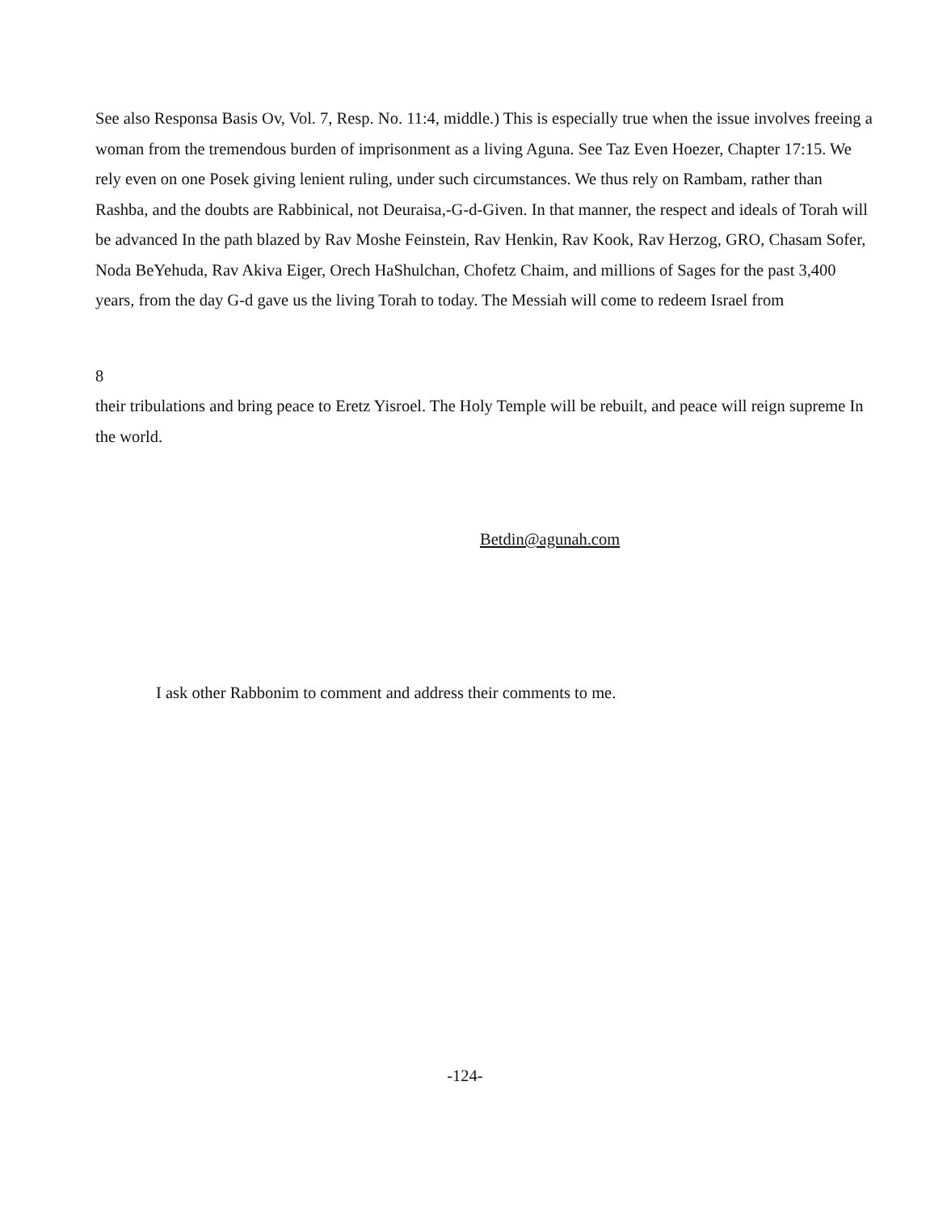See also Responsa Basis Ov, Vol. 7, Resp. No. 11:4, middle.) This is especially true when the issue involves freeing a woman from the tremendous burden of imprisonment as a living Aguna. See Taz Even Hoezer, Chapter 17:15. We rely even on one Posek giving lenient ruling, under such circumstances. We thus rely on Rambam, rather than Rashba, and the doubts are Rabbinical, not Deuraisa,-G-d-Given. In that manner, the respect and ideals of Torah will be advanced In the path blazed by Rav Moshe Feinstein, Rav Henkin, Rav Kook, Rav Herzog, GRO, Chasam Sofer, Noda BeYehuda, Rav Akiva Eiger, Orech HaShulchan, Chofetz Chaim, and millions of Sages for the past 3,400 years, from the day G-d gave us the living Torah to today. The Messiah will come to redeem Israel from
8
their tribulations and bring peace to Eretz Yisroel. The Holy Temple will be rebuilt, and peace will reign supreme In the world.
Betdin@agunah.com
I ask other Rabbonim to comment and address their comments to me.
-124-